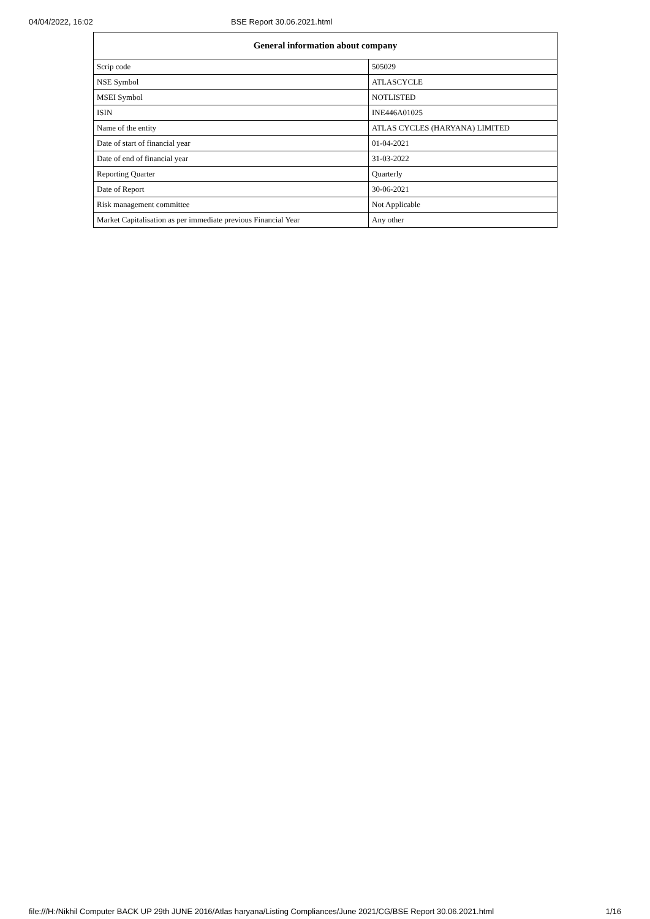04/04/2022, 16:02 BSE Report 30.06.2021.html
| General information about company | |
| --- | --- |
| Scrip code | 505029 |
| NSE Symbol | ATLASCYCLE |
| MSEI Symbol | NOTLISTED |
| ISIN | INE446A01025 |
| Name of the entity | ATLAS CYCLES (HARYANA) LIMITED |
| Date of start of financial year | 01-04-2021 |
| Date of end of financial year | 31-03-2022 |
| Reporting Quarter | Quarterly |
| Date of Report | 30-06-2021 |
| Risk management committee | Not Applicable |
| Market Capitalisation as per immediate previous Financial Year | Any other |
file:///H:/Nikhil Computer BACK UP 29th JUNE 2016/Atlas haryana/Listing Compliances/June 2021/CG/BSE Report 30.06.2021.html 1/16